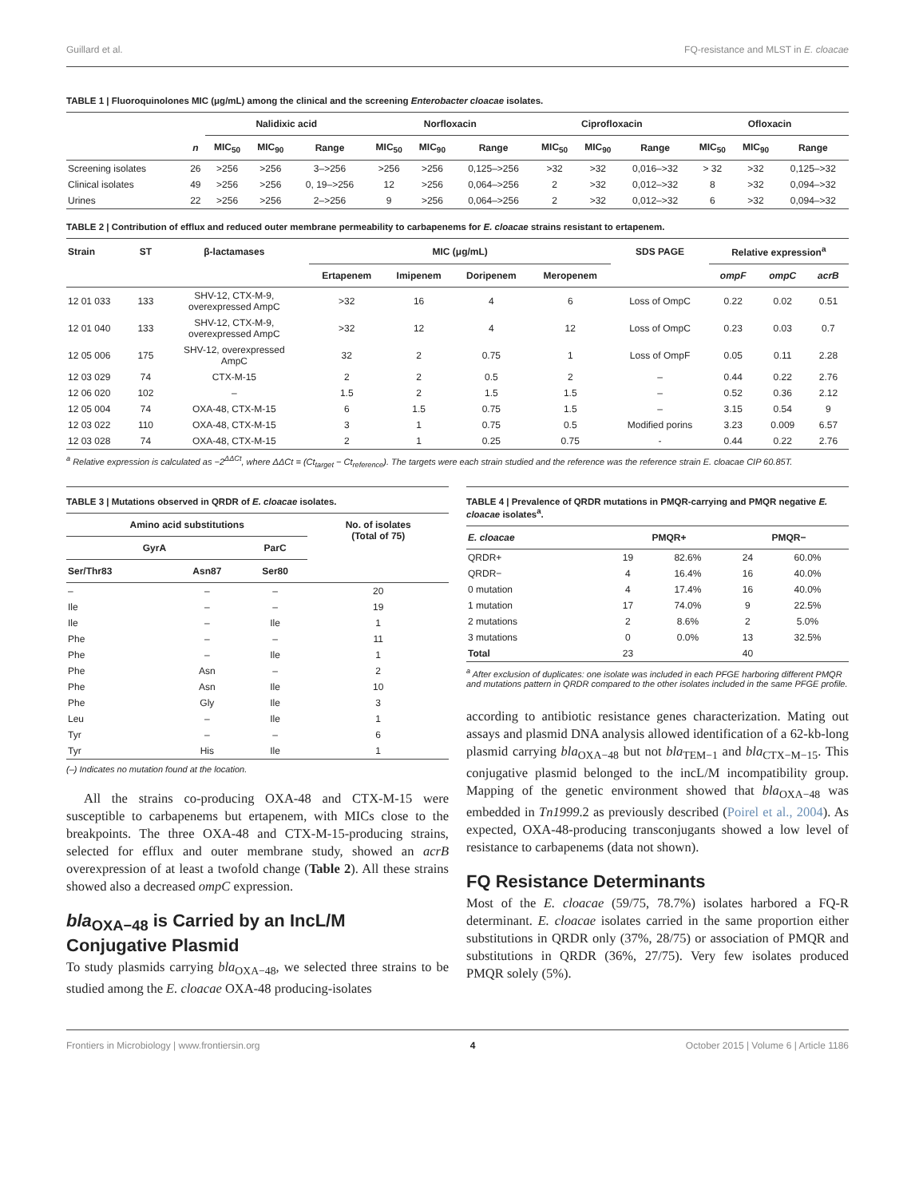Guillard et al. FQ-resistance and MLST in E. cloacae
TABLE 1 | Fluoroquinolones MIC (μg/mL) among the clinical and the screening Enterobacter cloacae isolates.
| | | Nalidixic acid | | | Norfloxacin | | | Ciprofloxacin | | | Ofloxacin | | |
| --- | --- | --- | --- | --- | --- | --- | --- | --- | --- | --- | --- | --- | --- |
| | n | MIC<sub>50</sub> | MIC<sub>90</sub> | Range | MIC<sub>50</sub> | MIC<sub>90</sub> | Range | MIC<sub>50</sub> | MIC<sub>90</sub> | Range | MIC<sub>50</sub> | MIC<sub>90</sub> | Range |
| Screening isolates | 26 | >256 | >256 | 3–>256 | >256 | >256 | 0,125–>256 | >32 | >32 | 0,016–>32 | > 32 | >32 | 0,125–>32 |
| Clinical isolates | 49 | >256 | >256 | 0, 19–>256 | 12 | >256 | 0,064–>256 | 2 | >32 | 0,012–>32 | 8 | >32 | 0,094–>32 |
| Urines | 22 | >256 | >256 | 2–>256 | 9 | >256 | 0,064–>256 | 2 | >32 | 0,012–>32 | 6 | >32 | 0,094–>32 |
TABLE 2 | Contribution of efflux and reduced outer membrane permeability to carbapenems for E. cloacae strains resistant to ertapenem.
| Strain | ST | β-lactamases | MIC (μg/mL) | | | | SDS PAGE | Relative expression<sup>a</sup> | | |
| --- | --- | --- | --- | --- | --- | --- | --- | --- | --- | --- |
| | | | Ertapenem | Imipenem | Doripenem | Meropenem | | ompF | ompC | acrB |
| 12 01 033 | 133 | SHV-12, CTX-M-9, overexpressed AmpC | >32 | 16 | 4 | 6 | Loss of OmpC | 0.22 | 0.02 | 0.51 |
| 12 01 040 | 133 | SHV-12, CTX-M-9, overexpressed AmpC | >32 | 12 | 4 | 12 | Loss of OmpC | 0.23 | 0.03 | 0.7 |
| 12 05 006 | 175 | SHV-12, overexpressed AmpC | 32 | 2 | 0.75 | 1 | Loss of OmpF | 0.05 | 0.11 | 2.28 |
| 12 03 029 | 74 | CTX-M-15 | 2 | 2 | 0.5 | 2 | – | 0.44 | 0.22 | 2.76 |
| 12 06 020 | 102 | – | 1.5 | 2 | 1.5 | 1.5 | – | 0.52 | 0.36 | 2.12 |
| 12 05 004 | 74 | OXA-48, CTX-M-15 | 6 | 1.5 | 0.75 | 1.5 | – | 3.15 | 0.54 | 9 |
| 12 03 022 | 110 | OXA-48, CTX-M-15 | 3 | 1 | 0.75 | 0.5 | Modified porins | 3.23 | 0.009 | 6.57 |
| 12 03 028 | 74 | OXA-48, CTX-M-15 | 2 | 1 | 0.25 | 0.75 | - | 0.44 | 0.22 | 2.76 |
<sup>a</sup> Relative expression is calculated as −2<sup>ΔΔCt</sup>, where ΔΔCt = (Ct<sub>target</sub> − Ct<sub>reference</sub>). The targets were each strain studied and the reference was the reference strain E. cloacae CIP 60.85T.
TABLE 3 | Mutations observed in QRDR of E. cloacae isolates.
| Amino acid substitutions | | | No. of isolates (Total of 75) |
| --- | --- | --- | --- |
| GyrA | | ParC | |
| Ser/Thr83 | Asn87 | Ser80 | |
| – | – | – | 20 |
| Ile | – | – | 19 |
| Ile | – | Ile | 1 |
| Phe | – | – | 11 |
| Phe | – | Ile | 1 |
| Phe | Asn | – | 2 |
| Phe | Asn | Ile | 10 |
| Phe | Gly | Ile | 3 |
| Leu | – | Ile | 1 |
| Tyr | – | – | 6 |
| Tyr | His | Ile | 1 |
(–) Indicates no mutation found at the location.
All the strains co-producing OXA-48 and CTX-M-15 were susceptible to carbapenems but ertapenem, with MICs close to the breakpoints. The three OXA-48 and CTX-M-15-producing strains, selected for efflux and outer membrane study, showed an acrB overexpression of at least a twofold change (Table 2). All these strains showed also a decreased ompC expression.
bla<sub>OXA−48</sub> is Carried by an IncL/M Conjugative Plasmid
To study plasmids carrying bla<sub>OXA−48</sub>, we selected three strains to be studied among the E. cloacae OXA-48 producing-isolates
TABLE 4 | Prevalence of QRDR mutations in PMQR-carrying and PMQR negative E. cloacae isolates<sup>a</sup>.
| E. cloacae | PMQR+ | | PMQR− | |
| --- | --- | --- | --- | --- |
| QRDR+ | 19 | 82.6% | 24 | 60.0% |
| QRDR− | 4 | 16.4% | 16 | 40.0% |
| 0 mutation | 4 | 17.4% | 16 | 40.0% |
| 1 mutation | 17 | 74.0% | 9 | 22.5% |
| 2 mutations | 2 | 8.6% | 2 | 5.0% |
| 3 mutations | 0 | 0.0% | 13 | 32.5% |
| Total | 23 | | 40 | |
<sup>a</sup> After exclusion of duplicates: one isolate was included in each PFGE harboring different PMQR and mutations pattern in QRDR compared to the other isolates included in the same PFGE profile.
according to antibiotic resistance genes characterization. Mating out assays and plasmid DNA analysis allowed identification of a 62-kb-long plasmid carrying bla<sub>OXA−48</sub> but not bla<sub>TEM−1</sub> and bla<sub>CTX−M−15</sub>. This conjugative plasmid belonged to the incL/M incompatibility group. Mapping of the genetic environment showed that bla<sub>OXA−48</sub> was embedded in Tn1999.2 as previously described (Poirel et al., 2004). As expected, OXA-48-producing transconjugants showed a low level of resistance to carbapenems (data not shown).
FQ Resistance Determinants
Most of the E. cloacae (59/75, 78.7%) isolates harbored a FQ-R determinant. E. cloacae isolates carried in the same proportion either substitutions in QRDR only (37%, 28/75) or association of PMQR and substitutions in QRDR (36%, 27/75). Very few isolates produced PMQR solely (5%).
Frontiers in Microbiology | www.frontiersin.org 4 October 2015 | Volume 6 | Article 1186